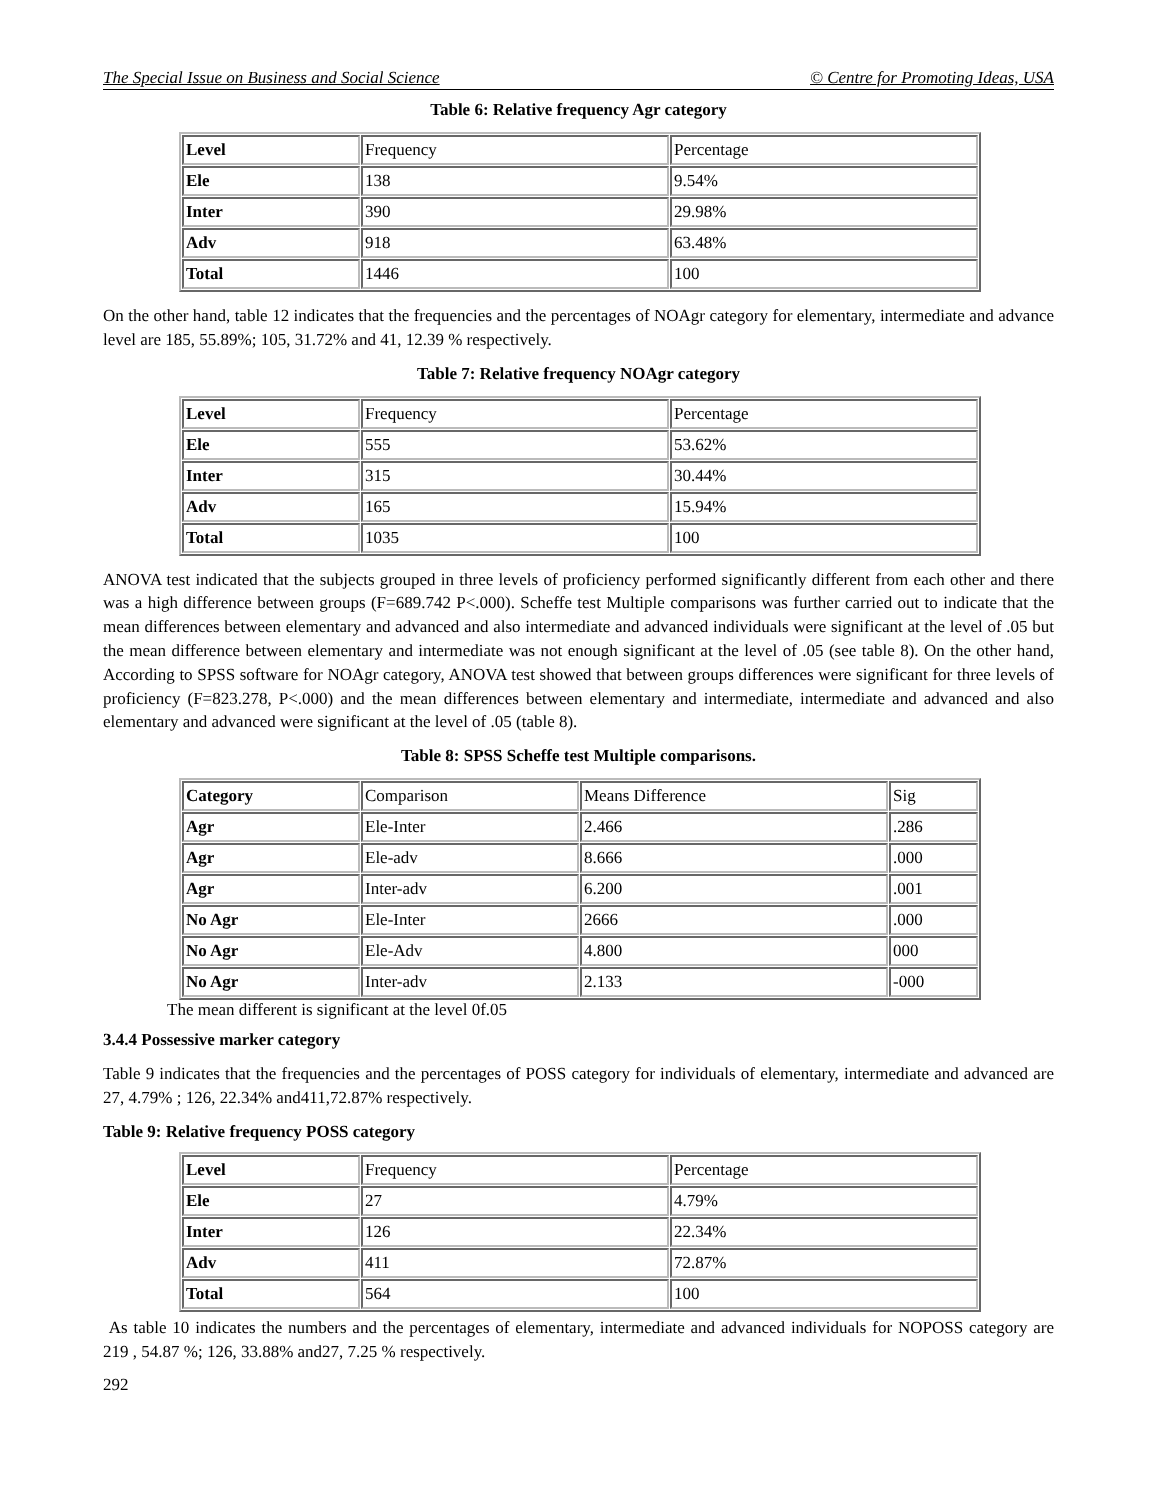The Special Issue on Business and Social Science © Centre for Promoting Ideas, USA
Table 6: Relative frequency Agr category
| Level | Frequency | Percentage |
| --- | --- | --- |
| Ele | 138 | 9.54% |
| Inter | 390 | 29.98% |
| Adv | 918 | 63.48% |
| Total | 1446 | 100 |
On the other hand, table 12 indicates that the frequencies and the percentages of NOAgr category for elementary, intermediate and advance level are 185, 55.89%; 105, 31.72% and 41, 12.39 % respectively.
Table 7: Relative frequency NOAgr category
| Level | Frequency | Percentage |
| --- | --- | --- |
| Ele | 555 | 53.62% |
| Inter | 315 | 30.44% |
| Adv | 165 | 15.94% |
| Total | 1035 | 100 |
ANOVA test indicated that the subjects grouped in three levels of proficiency performed significantly different from each other and there was a high difference between groups (F=689.742 P<.000). Scheffe test Multiple comparisons was further carried out to indicate that the mean differences between elementary and advanced and also intermediate and advanced individuals were significant at the level of .05 but the mean difference between elementary and intermediate was not enough significant at the level of .05 (see table 8). On the other hand, According to SPSS software for NOAgr category, ANOVA test showed that between groups differences were significant for three levels of proficiency (F=823.278, P<.000) and the mean differences between elementary and intermediate, intermediate and advanced and also elementary and advanced were significant at the level of .05 (table 8).
Table 8: SPSS Scheffe test Multiple comparisons.
| Category | Comparison | Means Difference | Sig |
| --- | --- | --- | --- |
| Agr | Ele-Inter | 2.466 | .286 |
| Agr | Ele-adv | 8.666 | .000 |
| Agr | Inter-adv | 6.200 | .001 |
| No Agr | Ele-Inter | 2666 | .000 |
| No Agr | Ele-Adv | 4.800 | 000 |
| No Agr | Inter-adv | 2.133 | -000 |
The mean different is significant at the level 0f.05
3.4.4 Possessive marker category
Table 9 indicates that the frequencies and the percentages of POSS category for individuals of elementary, intermediate and advanced are 27, 4.79% ; 126, 22.34% and411,72.87% respectively.
Table 9: Relative frequency POSS category
| Level | Frequency | Percentage |
| --- | --- | --- |
| Ele | 27 | 4.79% |
| Inter | 126 | 22.34% |
| Adv | 411 | 72.87% |
| Total | 564 | 100 |
As table 10 indicates the numbers and the percentages of elementary, intermediate and advanced individuals for NOPOSS category are 219 , 54.87 %; 126, 33.88% and27, 7.25 % respectively.
292